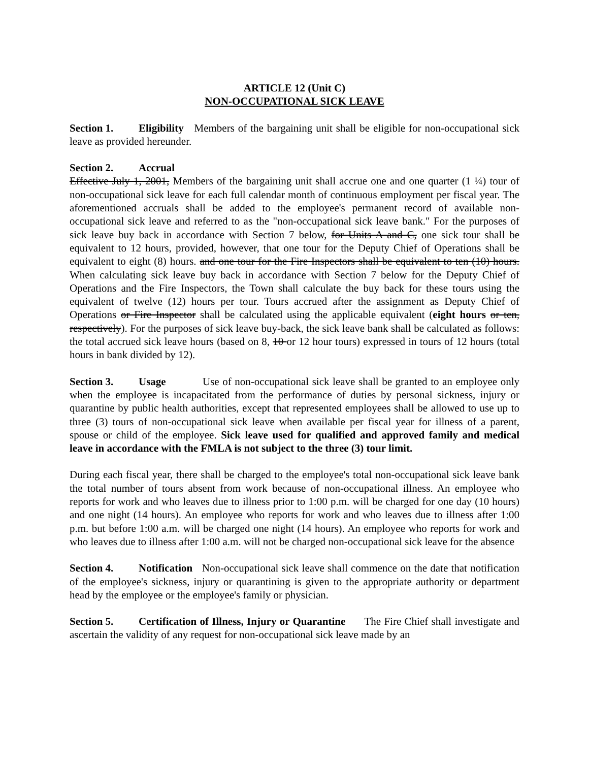ARTICLE 12 (Unit C)
NON-OCCUPATIONAL SICK LEAVE
Section 1. Eligibility Members of the bargaining unit shall be eligible for non-occupational sick leave as provided hereunder.
Section 2. Accrual
Effective July 1, 2001, Members of the bargaining unit shall accrue one and one quarter (1 ¼) tour of non-occupational sick leave for each full calendar month of continuous employment per fiscal year. The aforementioned accruals shall be added to the employee's permanent record of available non-occupational sick leave and referred to as the "non-occupational sick leave bank." For the purposes of sick leave buy back in accordance with Section 7 below, for Units A and C, one sick tour shall be equivalent to 12 hours, provided, however, that one tour for the Deputy Chief of Operations shall be equivalent to eight (8) hours. and one tour for the Fire Inspectors shall be equivalent to ten (10) hours. When calculating sick leave buy back in accordance with Section 7 below for the Deputy Chief of Operations and the Fire Inspectors, the Town shall calculate the buy back for these tours using the equivalent of twelve (12) hours per tour. Tours accrued after the assignment as Deputy Chief of Operations or Fire Inspector shall be calculated using the applicable equivalent (eight hours or ten, respectively). For the purposes of sick leave buy-back, the sick leave bank shall be calculated as follows: the total accrued sick leave hours (based on 8, 10 or 12 hour tours) expressed in tours of 12 hours (total hours in bank divided by 12).
Section 3. Usage Use of non-occupational sick leave shall be granted to an employee only when the employee is incapacitated from the performance of duties by personal sickness, injury or quarantine by public health authorities, except that represented employees shall be allowed to use up to three (3) tours of non-occupational sick leave when available per fiscal year for illness of a parent, spouse or child of the employee. Sick leave used for qualified and approved family and medical leave in accordance with the FMLA is not subject to the three (3) tour limit.
During each fiscal year, there shall be charged to the employee's total non-occupational sick leave bank the total number of tours absent from work because of non-occupational illness. An employee who reports for work and who leaves due to illness prior to 1:00 p.m. will be charged for one day (10 hours) and one night (14 hours). An employee who reports for work and who leaves due to illness after 1:00 p.m. but before 1:00 a.m. will be charged one night (14 hours). An employee who reports for work and who leaves due to illness after 1:00 a.m. will not be charged non-occupational sick leave for the absence
Section 4. Notification Non-occupational sick leave shall commence on the date that notification of the employee's sickness, injury or quarantining is given to the appropriate authority or department head by the employee or the employee's family or physician.
Section 5. Certification of Illness, Injury or Quarantine The Fire Chief shall investigate and ascertain the validity of any request for non-occupational sick leave made by an